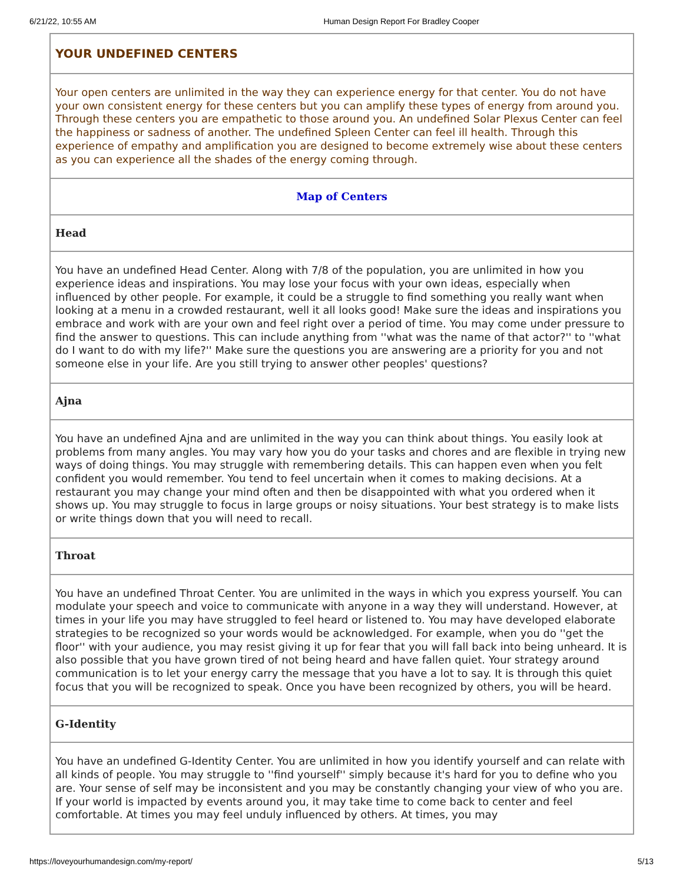6/21/22, 10:55 AM Human Design Report For Bradley Cooper
| YOUR UNDEFINED CENTERS |
| Your open centers are unlimited in the way they can experience energy for that center. You do not have your own consistent energy for these centers but you can amplify these types of energy from around you. Through these centers you are empathetic to those around you. An undefined Solar Plexus Center can feel the happiness or sadness of another. The undefined Spleen Center can feel ill health. Through this experience of empathy and amplification you are designed to become extremely wise about these centers as you can experience all the shades of the energy coming through. |
| Map of Centers |
| Head |
| You have an undefined Head Center. Along with 7/8 of the population, you are unlimited in how you experience ideas and inspirations. You may lose your focus with your own ideas, especially when influenced by other people. For example, it could be a struggle to find something you really want when looking at a menu in a crowded restaurant, well it all looks good! Make sure the ideas and inspirations you embrace and work with are your own and feel right over a period of time. You may come under pressure to find the answer to questions. This can include anything from ''what was the name of that actor?'' to ''what do I want to do with my life?'' Make sure the questions you are answering are a priority for you and not someone else in your life. Are you still trying to answer other peoples' questions? |
| Ajna |
| You have an undefined Ajna and are unlimited in the way you can think about things. You easily look at problems from many angles. You may vary how you do your tasks and chores and are flexible in trying new ways of doing things. You may struggle with remembering details. This can happen even when you felt confident you would remember. You tend to feel uncertain when it comes to making decisions. At a restaurant you may change your mind often and then be disappointed with what you ordered when it shows up. You may struggle to focus in large groups or noisy situations. Your best strategy is to make lists or write things down that you will need to recall. |
| Throat |
| You have an undefined Throat Center. You are unlimited in the ways in which you express yourself. You can modulate your speech and voice to communicate with anyone in a way they will understand. However, at times in your life you may have struggled to feel heard or listened to. You may have developed elaborate strategies to be recognized so your words would be acknowledged. For example, when you do ''get the floor'' with your audience, you may resist giving it up for fear that you will fall back into being unheard. It is also possible that you have grown tired of not being heard and have fallen quiet. Your strategy around communication is to let your energy carry the message that you have a lot to say. It is through this quiet focus that you will be recognized to speak. Once you have been recognized by others, you will be heard. |
| G-Identity |
| You have an undefined G-Identity Center. You are unlimited in how you identify yourself and can relate with all kinds of people. You may struggle to ''find yourself'' simply because it's hard for you to define who you are. Your sense of self may be inconsistent and you may be constantly changing your view of who you are. If your world is impacted by events around you, it may take time to come back to center and feel comfortable. At times you may feel unduly influenced by others. At times, you may |
https://loveyourhumandesign.com/my-report/ 5/13